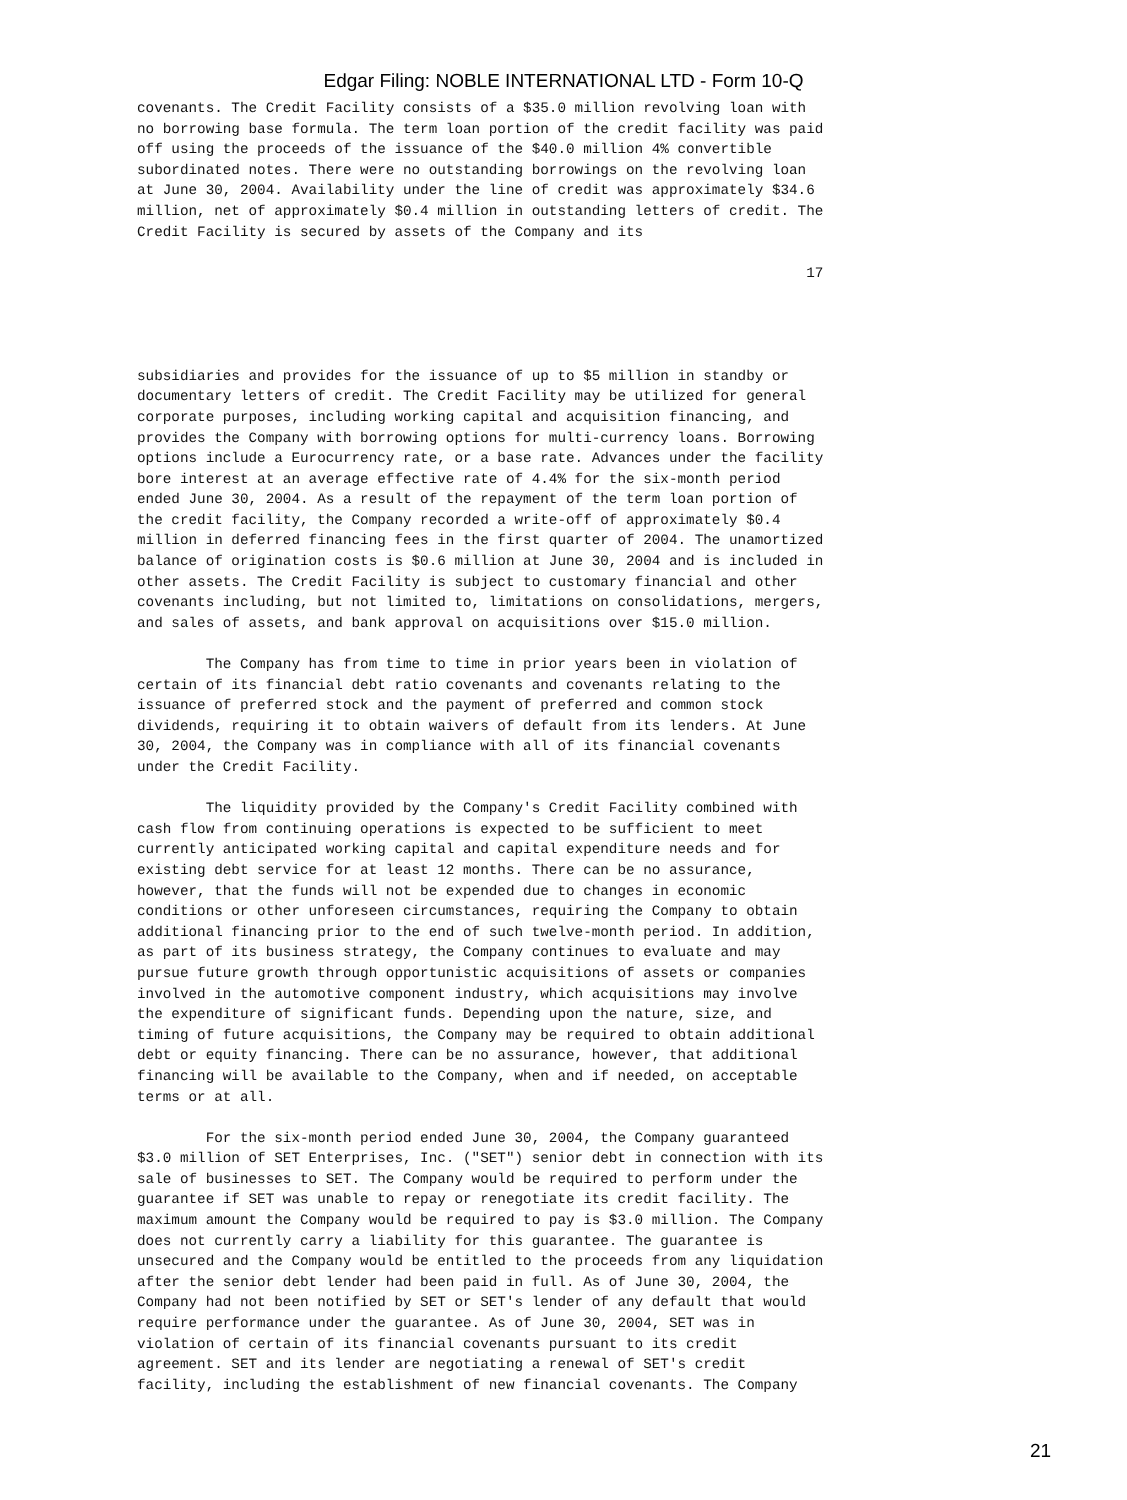Edgar Filing: NOBLE INTERNATIONAL LTD - Form 10-Q
covenants. The Credit Facility consists of a $35.0 million revolving loan with
no borrowing base formula. The term loan portion of the credit facility was paid
off using the proceeds of the issuance of the $40.0 million 4% convertible
subordinated notes. There were no outstanding borrowings on the revolving loan
at June 30, 2004. Availability under the line of credit was approximately $34.6
million, net of approximately $0.4 million in outstanding letters of credit. The
Credit Facility is secured by assets of the Company and its

                                                                              17




subsidiaries and provides for the issuance of up to $5 million in standby or
documentary letters of credit. The Credit Facility may be utilized for general
corporate purposes, including working capital and acquisition financing, and
provides the Company with borrowing options for multi-currency loans. Borrowing
options include a Eurocurrency rate, or a base rate. Advances under the facility
bore interest at an average effective rate of 4.4% for the six-month period
ended June 30, 2004. As a result of the repayment of the term loan portion of
the credit facility, the Company recorded a write-off of approximately $0.4
million in deferred financing fees in the first quarter of 2004. The unamortized
balance of origination costs is $0.6 million at June 30, 2004 and is included in
other assets. The Credit Facility is subject to customary financial and other
covenants including, but not limited to, limitations on consolidations, mergers,
and sales of assets, and bank approval on acquisitions over $15.0 million.

        The Company has from time to time in prior years been in violation of
certain of its financial debt ratio covenants and covenants relating to the
issuance of preferred stock and the payment of preferred and common stock
dividends, requiring it to obtain waivers of default from its lenders. At June
30, 2004, the Company was in compliance with all of its financial covenants
under the Credit Facility.

        The liquidity provided by the Company's Credit Facility combined with
cash flow from continuing operations is expected to be sufficient to meet
currently anticipated working capital and capital expenditure needs and for
existing debt service for at least 12 months. There can be no assurance,
however, that the funds will not be expended due to changes in economic
conditions or other unforeseen circumstances, requiring the Company to obtain
additional financing prior to the end of such twelve-month period. In addition,
as part of its business strategy, the Company continues to evaluate and may
pursue future growth through opportunistic acquisitions of assets or companies
involved in the automotive component industry, which acquisitions may involve
the expenditure of significant funds. Depending upon the nature, size, and
timing of future acquisitions, the Company may be required to obtain additional
debt or equity financing. There can be no assurance, however, that additional
financing will be available to the Company, when and if needed, on acceptable
terms or at all.

        For the six-month period ended June 30, 2004, the Company guaranteed
$3.0 million of SET Enterprises, Inc. ("SET") senior debt in connection with its
sale of businesses to SET. The Company would be required to perform under the
guarantee if SET was unable to repay or renegotiate its credit facility. The
maximum amount the Company would be required to pay is $3.0 million. The Company
does not currently carry a liability for this guarantee. The guarantee is
unsecured and the Company would be entitled to the proceeds from any liquidation
after the senior debt lender had been paid in full. As of June 30, 2004, the
Company had not been notified by SET or SET's lender of any default that would
require performance under the guarantee. As of June 30, 2004, SET was in
violation of certain of its financial covenants pursuant to its credit
agreement. SET and its lender are negotiating a renewal of SET's credit
facility, including the establishment of new financial covenants. The Company
21